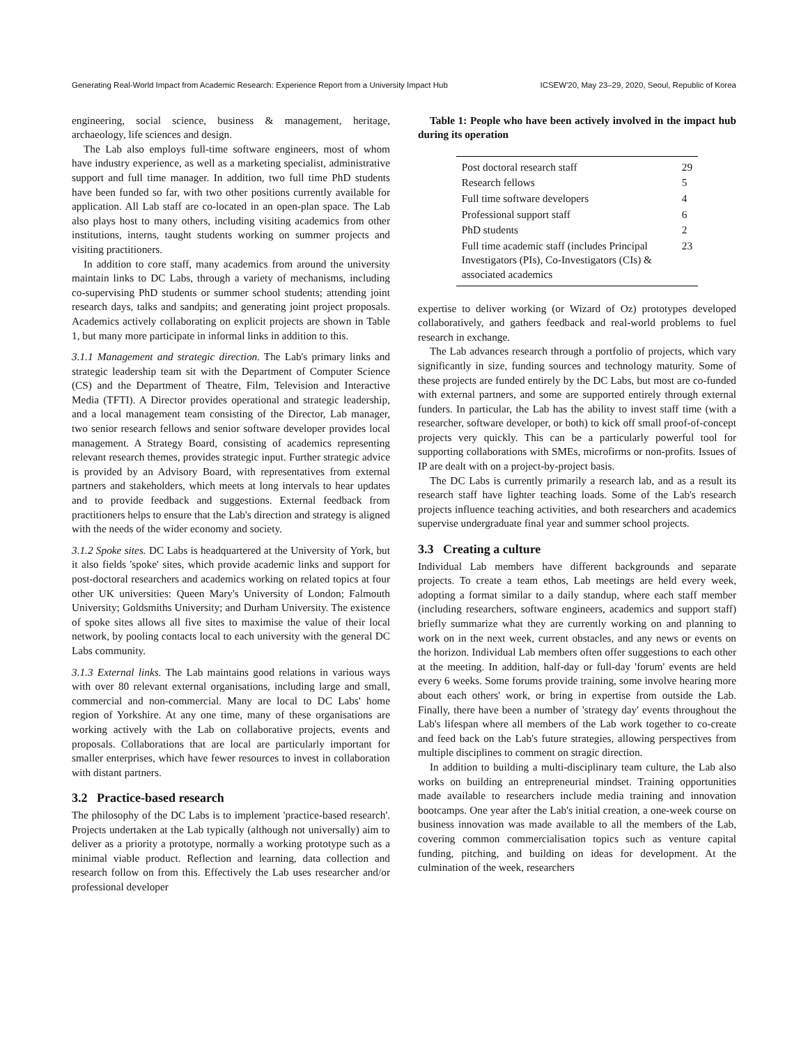Generating Real-World Impact from Academic Research: Experience Report from a University Impact Hub ICSEW'20, May 23–29, 2020, Seoul, Republic of Korea
engineering, social science, business & management, heritage, archaeology, life sciences and design.
The Lab also employs full-time software engineers, most of whom have industry experience, as well as a marketing specialist, administrative support and full time manager. In addition, two full time PhD students have been funded so far, with two other positions currently available for application. All Lab staff are co-located in an open-plan space. The Lab also plays host to many others, including visiting academics from other institutions, interns, taught students working on summer projects and visiting practitioners.
In addition to core staff, many academics from around the university maintain links to DC Labs, through a variety of mechanisms, including co-supervising PhD students or summer school students; attending joint research days, talks and sandpits; and generating joint project proposals. Academics actively collaborating on explicit projects are shown in Table 1, but many more participate in informal links in addition to this.
3.1.1 Management and strategic direction. The Lab's primary links and strategic leadership team sit with the Department of Computer Science (CS) and the Department of Theatre, Film, Television and Interactive Media (TFTI). A Director provides operational and strategic leadership, and a local management team consisting of the Director, Lab manager, two senior research fellows and senior software developer provides local management. A Strategy Board, consisting of academics representing relevant research themes, provides strategic input. Further strategic advice is provided by an Advisory Board, with representatives from external partners and stakeholders, which meets at long intervals to hear updates and to provide feedback and suggestions. External feedback from practitioners helps to ensure that the Lab's direction and strategy is aligned with the needs of the wider economy and society.
3.1.2 Spoke sites. DC Labs is headquartered at the University of York, but it also fields 'spoke' sites, which provide academic links and support for post-doctoral researchers and academics working on related topics at four other UK universities: Queen Mary's University of London; Falmouth University; Goldsmiths University; and Durham University. The existence of spoke sites allows all five sites to maximise the value of their local network, by pooling contacts local to each university with the general DC Labs community.
3.1.3 External links. The Lab maintains good relations in various ways with over 80 relevant external organisations, including large and small, commercial and non-commercial. Many are local to DC Labs' home region of Yorkshire. At any one time, many of these organisations are working actively with the Lab on collaborative projects, events and proposals. Collaborations that are local are particularly important for smaller enterprises, which have fewer resources to invest in collaboration with distant partners.
3.2 Practice-based research
The philosophy of the DC Labs is to implement 'practice-based research'. Projects undertaken at the Lab typically (although not universally) aim to deliver as a priority a prototype, normally a working prototype such as a minimal viable product. Reflection and learning, data collection and research follow on from this. Effectively the Lab uses researcher and/or professional developer
Table 1: People who have been actively involved in the impact hub during its operation
| Post doctoral research staff | 29 |
| Research fellows | 5 |
| Full time software developers | 4 |
| Professional support staff | 6 |
| PhD students | 2 |
| Full time academic staff (includes Principal Investigators (PIs), Co-Investigators (CIs) & associated academics | 23 |
expertise to deliver working (or Wizard of Oz) prototypes developed collaboratively, and gathers feedback and real-world problems to fuel research in exchange.
The Lab advances research through a portfolio of projects, which vary significantly in size, funding sources and technology maturity. Some of these projects are funded entirely by the DC Labs, but most are co-funded with external partners, and some are supported entirely through external funders. In particular, the Lab has the ability to invest staff time (with a researcher, software developer, or both) to kick off small proof-of-concept projects very quickly. This can be a particularly powerful tool for supporting collaborations with SMEs, microfirms or non-profits. Issues of IP are dealt with on a project-by-project basis.
The DC Labs is currently primarily a research lab, and as a result its research staff have lighter teaching loads. Some of the Lab's research projects influence teaching activities, and both researchers and academics supervise undergraduate final year and summer school projects.
3.3 Creating a culture
Individual Lab members have different backgrounds and separate projects. To create a team ethos, Lab meetings are held every week, adopting a format similar to a daily standup, where each staff member (including researchers, software engineers, academics and support staff) briefly summarize what they are currently working on and planning to work on in the next week, current obstacles, and any news or events on the horizon. Individual Lab members often offer suggestions to each other at the meeting. In addition, half-day or full-day 'forum' events are held every 6 weeks. Some forums provide training, some involve hearing more about each others' work, or bring in expertise from outside the Lab. Finally, there have been a number of 'strategy day' events throughout the Lab's lifespan where all members of the Lab work together to co-create and feed back on the Lab's future strategies, allowing perspectives from multiple disciplines to comment on stragic direction.
In addition to building a multi-disciplinary team culture, the Lab also works on building an entrepreneurial mindset. Training opportunities made available to researchers include media training and innovation bootcamps. One year after the Lab's initial creation, a one-week course on business innovation was made available to all the members of the Lab, covering common commercialisation topics such as venture capital funding, pitching, and building on ideas for development. At the culmination of the week, researchers